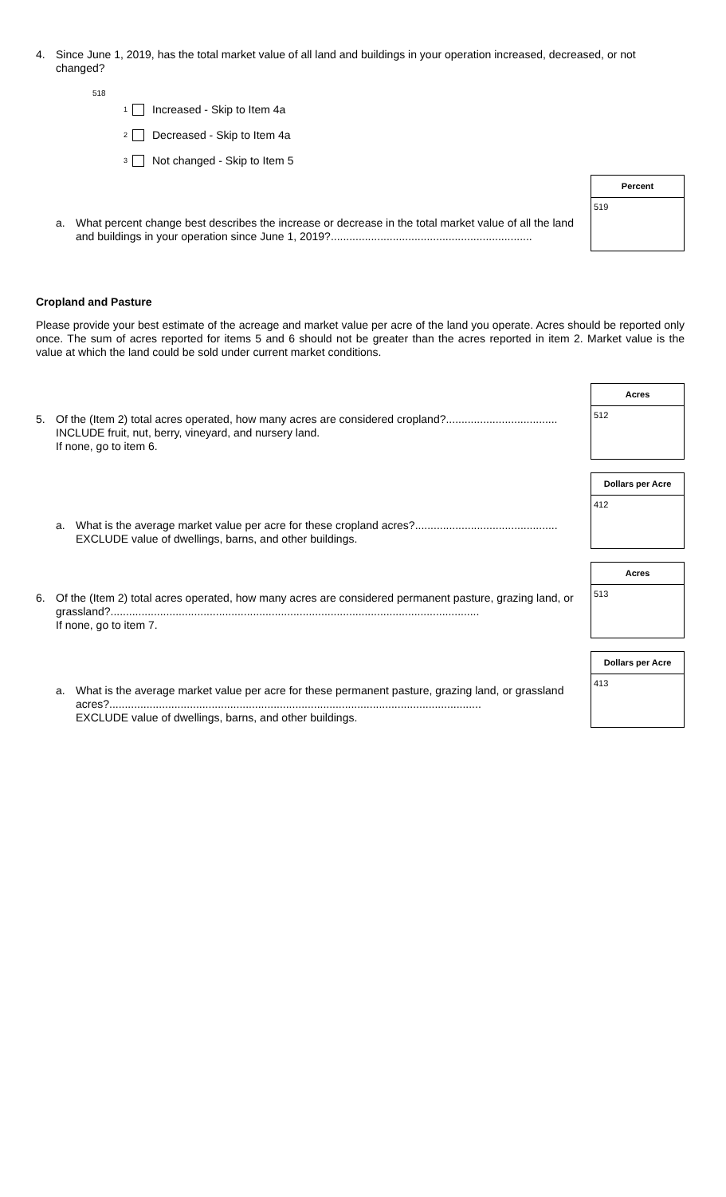4. Since June 1, 2019, has the total market value of all land and buildings in your operation increased, decreased, or not changed?
518
1 Increased - Skip to Item 4a
2 Decreased - Skip to Item 4a
3 Not changed - Skip to Item 5
a. What percent change best describes the increase or decrease in the total market value of all the land and buildings in your operation since June 1, 2019?.................................................................
Percent
519
Cropland and Pasture
Please provide your best estimate of the acreage and market value per acre of the land you operate. Acres should be reported only once. The sum of acres reported for items 5 and 6 should not be greater than the acres reported in item 2. Market value is the value at which the land could be sold under current market conditions.
5. Of the (Item 2) total acres operated, how many acres are considered cropland?....................................
INCLUDE fruit, nut, berry, vineyard, and nursery land.
If none, go to item 6.
Acres
512
a. What is the average market value per acre for these cropland acres?..............................................
EXCLUDE value of dwellings, barns, and other buildings.
Dollars per Acre
412
6. Of the (Item 2) total acres operated, how many acres are considered permanent pasture, grazing land, or grassland?.......................................................................................................................
If none, go to item 7.
Acres
513
a. What is the average market value per acre for these permanent pasture, grazing land, or grassland acres?........................................................................................................................
EXCLUDE value of dwellings, barns, and other buildings.
Dollars per Acre
413